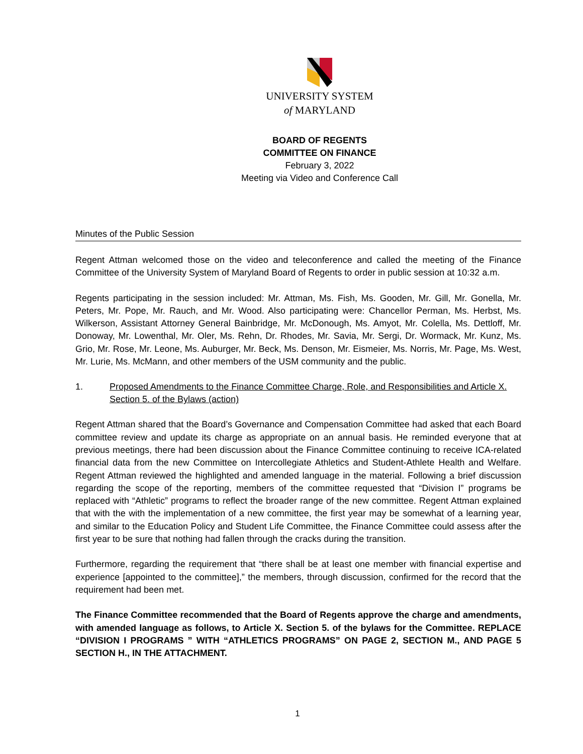UNIVERSITY SYSTEM
of MARYLAND
BOARD OF REGENTS
COMMITTEE ON FINANCE
February 3, 2022
Meeting via Video and Conference Call
Minutes of the Public Session
Regent Attman welcomed those on the video and teleconference and called the meeting of the Finance Committee of the University System of Maryland Board of Regents to order in public session at 10:32 a.m.
Regents participating in the session included: Mr. Attman, Ms. Fish, Ms. Gooden, Mr. Gill, Mr. Gonella, Mr. Peters, Mr. Pope, Mr. Rauch, and Mr. Wood. Also participating were: Chancellor Perman, Ms. Herbst, Ms. Wilkerson, Assistant Attorney General Bainbridge, Mr. McDonough, Ms. Amyot, Mr. Colella, Ms. Dettloff, Mr. Donoway, Mr. Lowenthal, Mr. Oler, Ms. Rehn, Dr. Rhodes, Mr. Savia, Mr. Sergi, Dr. Wormack, Mr. Kunz, Ms. Grio, Mr. Rose, Mr. Leone, Ms. Auburger, Mr. Beck, Ms. Denson, Mr. Eismeier, Ms. Norris, Mr. Page, Ms. West, Mr. Lurie, Ms. McMann, and other members of the USM community and the public.
1. Proposed Amendments to the Finance Committee Charge, Role, and Responsibilities and Article X. Section 5. of the Bylaws (action)
Regent Attman shared that the Board’s Governance and Compensation Committee had asked that each Board committee review and update its charge as appropriate on an annual basis. He reminded everyone that at previous meetings, there had been discussion about the Finance Committee continuing to receive ICA-related financial data from the new Committee on Intercollegiate Athletics and Student-Athlete Health and Welfare. Regent Attman reviewed the highlighted and amended language in the material. Following a brief discussion regarding the scope of the reporting, members of the committee requested that “Division I” programs be replaced with “Athletic” programs to reflect the broader range of the new committee. Regent Attman explained that with the with the implementation of a new committee, the first year may be somewhat of a learning year, and similar to the Education Policy and Student Life Committee, the Finance Committee could assess after the first year to be sure that nothing had fallen through the cracks during the transition.
Furthermore, regarding the requirement that “there shall be at least one member with financial expertise and experience [appointed to the committee],” the members, through discussion, confirmed for the record that the requirement had been met.
The Finance Committee recommended that the Board of Regents approve the charge and amendments, with amended language as follows, to Article X. Section 5. of the bylaws for the Committee. REPLACE “DIVISION I PROGRAMS ” WITH “ATHLETICS PROGRAMS” ON PAGE 2, SECTION M., AND PAGE 5 SECTION H., IN THE ATTACHMENT.
1